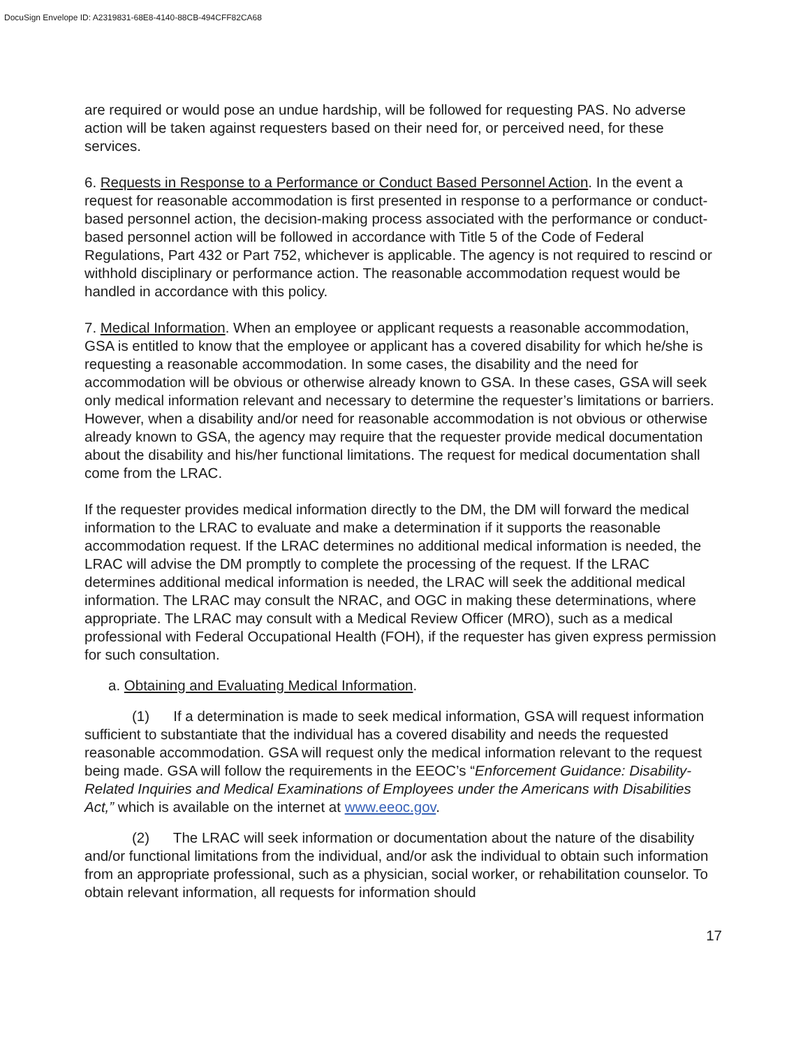DocuSign Envelope ID: A2319831-68E8-4140-88CB-494CFF82CA68
are required or would pose an undue hardship, will be followed for requesting PAS. No adverse action will be taken against requesters based on their need for, or perceived need, for these services.
6. Requests in Response to a Performance or Conduct Based Personnel Action. In the event a request for reasonable accommodation is first presented in response to a performance or conduct-based personnel action, the decision-making process associated with the performance or conduct-based personnel action will be followed in accordance with Title 5 of the Code of Federal Regulations, Part 432 or Part 752, whichever is applicable. The agency is not required to rescind or withhold disciplinary or performance action. The reasonable accommodation request would be handled in accordance with this policy.
7. Medical Information. When an employee or applicant requests a reasonable accommodation, GSA is entitled to know that the employee or applicant has a covered disability for which he/she is requesting a reasonable accommodation. In some cases, the disability and the need for accommodation will be obvious or otherwise already known to GSA. In these cases, GSA will seek only medical information relevant and necessary to determine the requester’s limitations or barriers. However, when a disability and/or need for reasonable accommodation is not obvious or otherwise already known to GSA, the agency may require that the requester provide medical documentation about the disability and his/her functional limitations. The request for medical documentation shall come from the LRAC.
If the requester provides medical information directly to the DM, the DM will forward the medical information to the LRAC to evaluate and make a determination if it supports the reasonable accommodation request. If the LRAC determines no additional medical information is needed, the LRAC will advise the DM promptly to complete the processing of the request. If the LRAC determines additional medical information is needed, the LRAC will seek the additional medical information. The LRAC may consult the NRAC, and OGC in making these determinations, where appropriate. The LRAC may consult with a Medical Review Officer (MRO), such as a medical professional with Federal Occupational Health (FOH), if the requester has given express permission for such consultation.
a. Obtaining and Evaluating Medical Information.
(1) If a determination is made to seek medical information, GSA will request information sufficient to substantiate that the individual has a covered disability and needs the requested reasonable accommodation. GSA will request only the medical information relevant to the request being made. GSA will follow the requirements in the EEOC’s “Enforcement Guidance: Disability-Related Inquiries and Medical Examinations of Employees under the Americans with Disabilities Act,” which is available on the internet at www.eeoc.gov.
(2) The LRAC will seek information or documentation about the nature of the disability and/or functional limitations from the individual, and/or ask the individual to obtain such information from an appropriate professional, such as a physician, social worker, or rehabilitation counselor. To obtain relevant information, all requests for information should
17